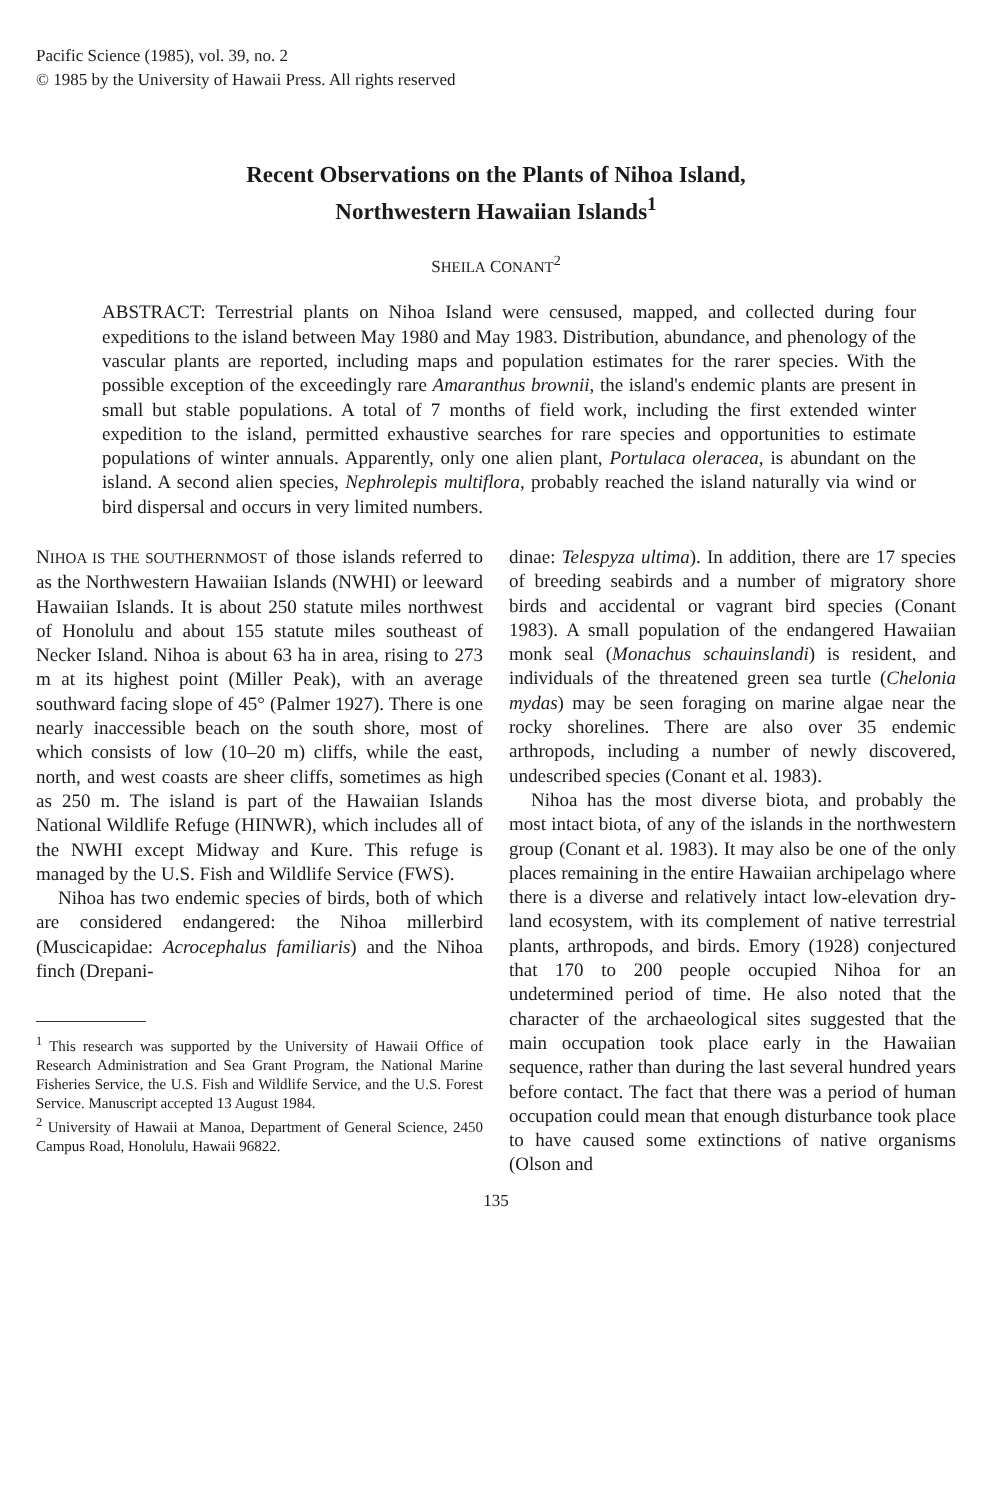Pacific Science (1985), vol. 39, no. 2
© 1985 by the University of Hawaii Press. All rights reserved
Recent Observations on the Plants of Nihoa Island,
Northwestern Hawaiian Islands<sup>1</sup>
SHEILA CONANT<sup>2</sup>
ABSTRACT: Terrestrial plants on Nihoa Island were censused, mapped, and collected during four expeditions to the island between May 1980 and May 1983. Distribution, abundance, and phenology of the vascular plants are reported, including maps and population estimates for the rarer species. With the possible exception of the exceedingly rare Amaranthus brownii, the island's endemic plants are present in small but stable populations. A total of 7 months of field work, including the first extended winter expedition to the island, permitted exhaustive searches for rare species and opportunities to estimate populations of winter annuals. Apparently, only one alien plant, Portulaca oleracea, is abundant on the island. A second alien species, Nephrolepis multiflora, probably reached the island naturally via wind or bird dispersal and occurs in very limited numbers.
NIHOA IS THE SOUTHERNMOST of those islands referred to as the Northwestern Hawaiian Islands (NWHI) or leeward Hawaiian Islands. It is about 250 statute miles northwest of Honolulu and about 155 statute miles southeast of Necker Island. Nihoa is about 63 ha in area, rising to 273 m at its highest point (Miller Peak), with an average southward facing slope of 45° (Palmer 1927). There is one nearly inaccessible beach on the south shore, most of which consists of low (10–20 m) cliffs, while the east, north, and west coasts are sheer cliffs, sometimes as high as 250 m. The island is part of the Hawaiian Islands National Wildlife Refuge (HINWR), which includes all of the NWHI except Midway and Kure. This refuge is managed by the U.S. Fish and Wildlife Service (FWS).
Nihoa has two endemic species of birds, both of which are considered endangered: the Nihoa millerbird (Muscicapidae: Acrocephalus familiaris) and the Nihoa finch (Drepani-
<sup>1</sup> This research was supported by the University of Hawaii Office of Research Administration and Sea Grant Program, the National Marine Fisheries Service, the U.S. Fish and Wildlife Service, and the U.S. Forest Service. Manuscript accepted 13 August 1984.
<sup>2</sup> University of Hawaii at Manoa, Department of General Science, 2450 Campus Road, Honolulu, Hawaii 96822.
dinae: Telespyza ultima). In addition, there are 17 species of breeding seabirds and a number of migratory shore birds and accidental or vagrant bird species (Conant 1983). A small population of the endangered Hawaiian monk seal (Monachus schauinslandi) is resident, and individuals of the threatened green sea turtle (Chelonia mydas) may be seen foraging on marine algae near the rocky shorelines. There are also over 35 endemic arthropods, including a number of newly discovered, undescribed species (Conant et al. 1983).
Nihoa has the most diverse biota, and probably the most intact biota, of any of the islands in the northwestern group (Conant et al. 1983). It may also be one of the only places remaining in the entire Hawaiian archipelago where there is a diverse and relatively intact low-elevation dry-land ecosystem, with its complement of native terrestrial plants, arthropods, and birds. Emory (1928) conjectured that 170 to 200 people occupied Nihoa for an undetermined period of time. He also noted that the character of the archaeological sites suggested that the main occupation took place early in the Hawaiian sequence, rather than during the last several hundred years before contact. The fact that there was a period of human occupation could mean that enough disturbance took place to have caused some extinctions of native organisms (Olson and
135